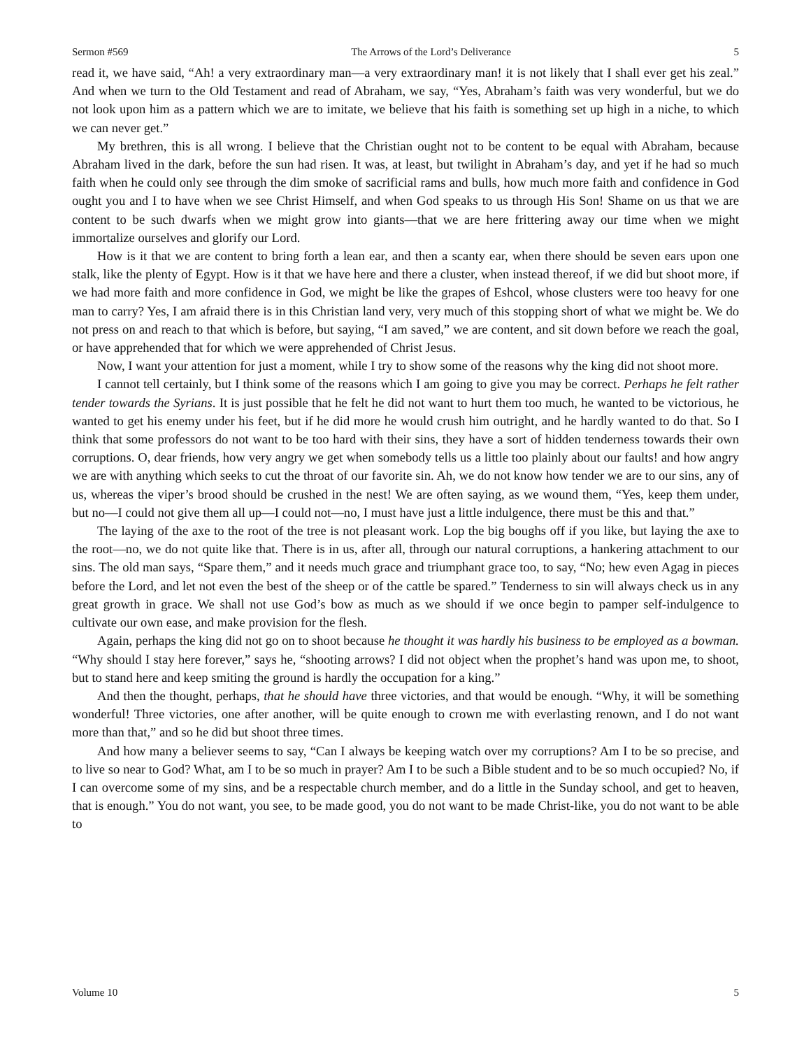Sermon #569 The Arrows of the Lord’s Deliverance 5
read it, we have said, “Ah! a very extraordinary man—a very extraordinary man! it is not likely that I shall ever get his zeal.” And when we turn to the Old Testament and read of Abraham, we say, “Yes, Abraham’s faith was very wonderful, but we do not look upon him as a pattern which we are to imitate, we believe that his faith is something set up high in a niche, to which we can never get.”
My brethren, this is all wrong. I believe that the Christian ought not to be content to be equal with Abraham, because Abraham lived in the dark, before the sun had risen. It was, at least, but twilight in Abraham’s day, and yet if he had so much faith when he could only see through the dim smoke of sacrificial rams and bulls, how much more faith and confidence in God ought you and I to have when we see Christ Himself, and when God speaks to us through His Son! Shame on us that we are content to be such dwarfs when we might grow into giants—that we are here frittering away our time when we might immortalize ourselves and glorify our Lord.
How is it that we are content to bring forth a lean ear, and then a scanty ear, when there should be seven ears upon one stalk, like the plenty of Egypt. How is it that we have here and there a cluster, when instead thereof, if we did but shoot more, if we had more faith and more confidence in God, we might be like the grapes of Eshcol, whose clusters were too heavy for one man to carry? Yes, I am afraid there is in this Christian land very, very much of this stopping short of what we might be. We do not press on and reach to that which is before, but saying, “I am saved,” we are content, and sit down before we reach the goal, or have apprehended that for which we were apprehended of Christ Jesus.
Now, I want your attention for just a moment, while I try to show some of the reasons why the king did not shoot more.
I cannot tell certainly, but I think some of the reasons which I am going to give you may be correct. Perhaps he felt rather tender towards the Syrians. It is just possible that he felt he did not want to hurt them too much, he wanted to be victorious, he wanted to get his enemy under his feet, but if he did more he would crush him outright, and he hardly wanted to do that. So I think that some professors do not want to be too hard with their sins, they have a sort of hidden tenderness towards their own corruptions. O, dear friends, how very angry we get when somebody tells us a little too plainly about our faults! and how angry we are with anything which seeks to cut the throat of our favorite sin. Ah, we do not know how tender we are to our sins, any of us, whereas the viper’s brood should be crushed in the nest! We are often saying, as we wound them, “Yes, keep them under, but no—I could not give them all up—I could not—no, I must have just a little indulgence, there must be this and that.”
The laying of the axe to the root of the tree is not pleasant work. Lop the big boughs off if you like, but laying the axe to the root—no, we do not quite like that. There is in us, after all, through our natural corruptions, a hankering attachment to our sins. The old man says, “Spare them,” and it needs much grace and triumphant grace too, to say, “No; hew even Agag in pieces before the Lord, and let not even the best of the sheep or of the cattle be spared.” Tenderness to sin will always check us in any great growth in grace. We shall not use God’s bow as much as we should if we once begin to pamper self-indulgence to cultivate our own ease, and make provision for the flesh.
Again, perhaps the king did not go on to shoot because he thought it was hardly his business to be employed as a bowman. “Why should I stay here forever,” says he, “shooting arrows? I did not object when the prophet’s hand was upon me, to shoot, but to stand here and keep smiting the ground is hardly the occupation for a king.”
And then the thought, perhaps, that he should have three victories, and that would be enough. “Why, it will be something wonderful! Three victories, one after another, will be quite enough to crown me with everlasting renown, and I do not want more than that,” and so he did but shoot three times.
And how many a believer seems to say, “Can I always be keeping watch over my corruptions? Am I to be so precise, and to live so near to God? What, am I to be so much in prayer? Am I to be such a Bible student and to be so much occupied? No, if I can overcome some of my sins, and be a respectable church member, and do a little in the Sunday school, and get to heaven, that is enough.” You do not want, you see, to be made good, you do not want to be made Christ-like, you do not want to be able to
Volume 10 5